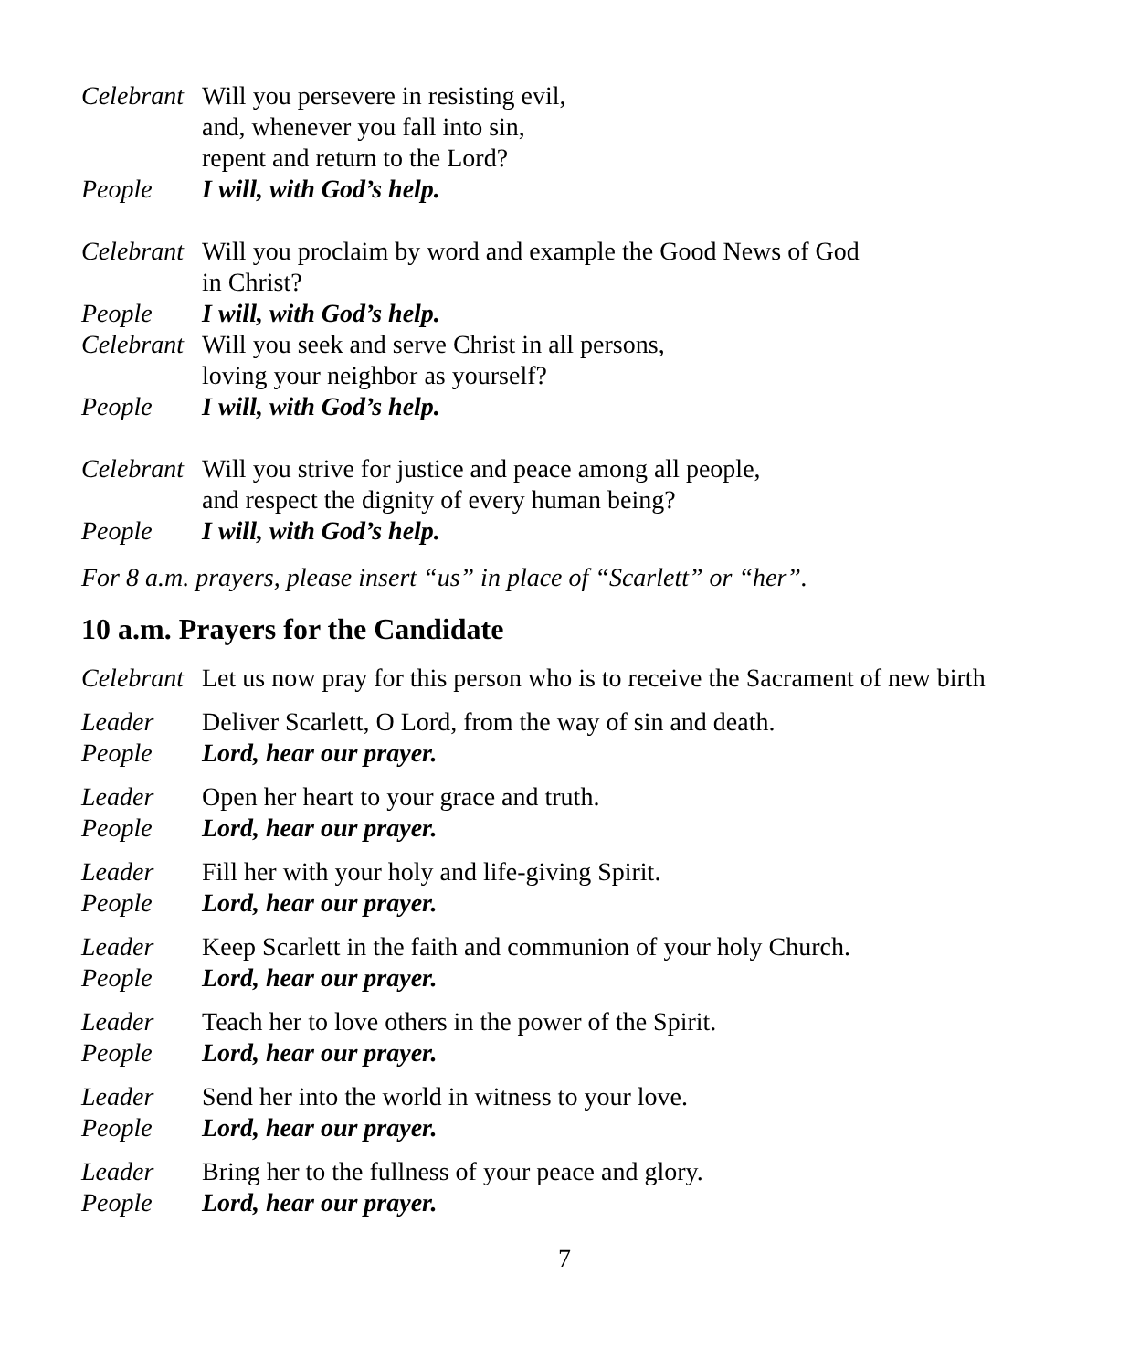Celebrant
Will you persevere in resisting evil,
and, whenever you fall into sin,
repent and return to the Lord?
People I will, with God’s help.
Celebrant
Will you proclaim by word and example the Good News of God
in Christ?
People I will, with God’s help.
Celebrant
Will you seek and serve Christ in all persons,
loving your neighbor as yourself?
People I will, with God’s help.
Celebrant
Will you strive for justice and peace among all people,
and respect the dignity of every human being?
People I will, with God’s help.
For 8 a.m. prayers, please insert “us” in place of “Scarlett” or “her”.
10 a.m. Prayers for the Candidate
Celebrant
Let us now pray for this person who is to receive the Sacrament of new birth
Leader Deliver Scarlett, O Lord, from the way of sin and death.
People Lord, hear our prayer.
Leader Open her heart to your grace and truth.
People Lord, hear our prayer.
Leader Fill her with your holy and life-giving Spirit.
People Lord, hear our prayer.
Leader Keep Scarlett in the faith and communion of your holy Church.
People Lord, hear our prayer.
Leader Teach her to love others in the power of the Spirit.
People Lord, hear our prayer.
Leader Send her into the world in witness to your love.
People Lord, hear our prayer.
Leader Bring her to the fullness of your peace and glory.
People Lord, hear our prayer.
7